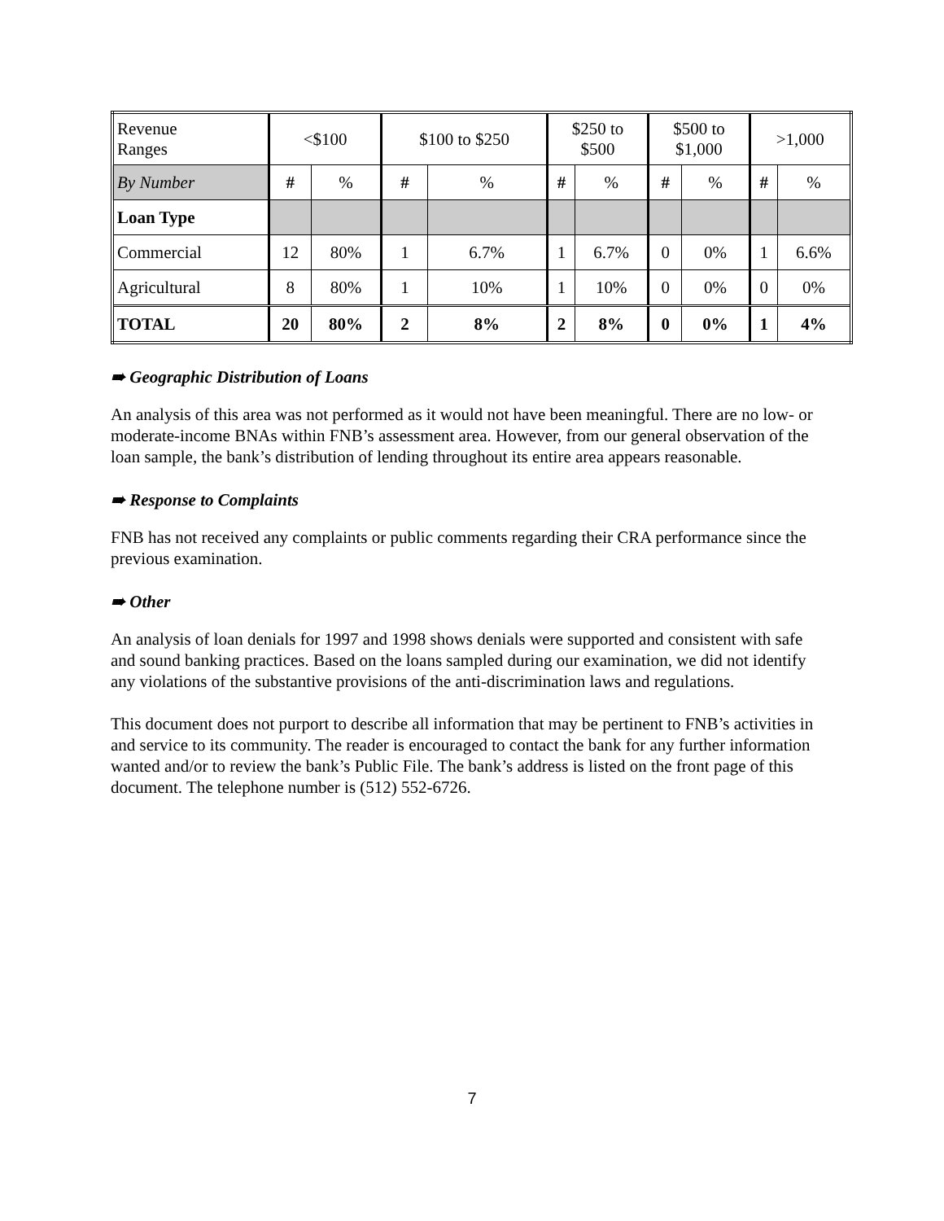| Revenue Ranges | <$100 | | $100 to $250 | | $250 to $500 | | $500 to $1,000 | | >1,000 | |
| By Number | # | % | # | % | # | % | # | % | # | % |
| Loan Type | | | | | | | | | | |
| Commercial | 12 | 80% | 1 | 6.7% | 1 | 6.7% | 0 | 0% | 1 | 6.6% |
| Agricultural | 8 | 80% | 1 | 10% | 1 | 10% | 0 | 0% | 0 | 0% |
| TOTAL | 20 | 80% | 2 | 8% | 2 | 8% | 0 | 0% | 1 | 4% |
➠ Geographic Distribution of Loans
An analysis of this area was not performed as it would not have been meaningful. There are no low- or moderate-income BNAs within FNB’s assessment area. However, from our general observation of the loan sample, the bank’s distribution of lending throughout its entire area appears reasonable.
➠ Response to Complaints
FNB has not received any complaints or public comments regarding their CRA performance since the previous examination.
➠ Other
An analysis of loan denials for 1997 and 1998 shows denials were supported and consistent with safe and sound banking practices. Based on the loans sampled during our examination, we did not identify any violations of the substantive provisions of the anti-discrimination laws and regulations.
This document does not purport to describe all information that may be pertinent to FNB’s activities in and service to its community. The reader is encouraged to contact the bank for any further information wanted and/or to review the bank’s Public File. The bank’s address is listed on the front page of this document. The telephone number is (512) 552-6726.
7